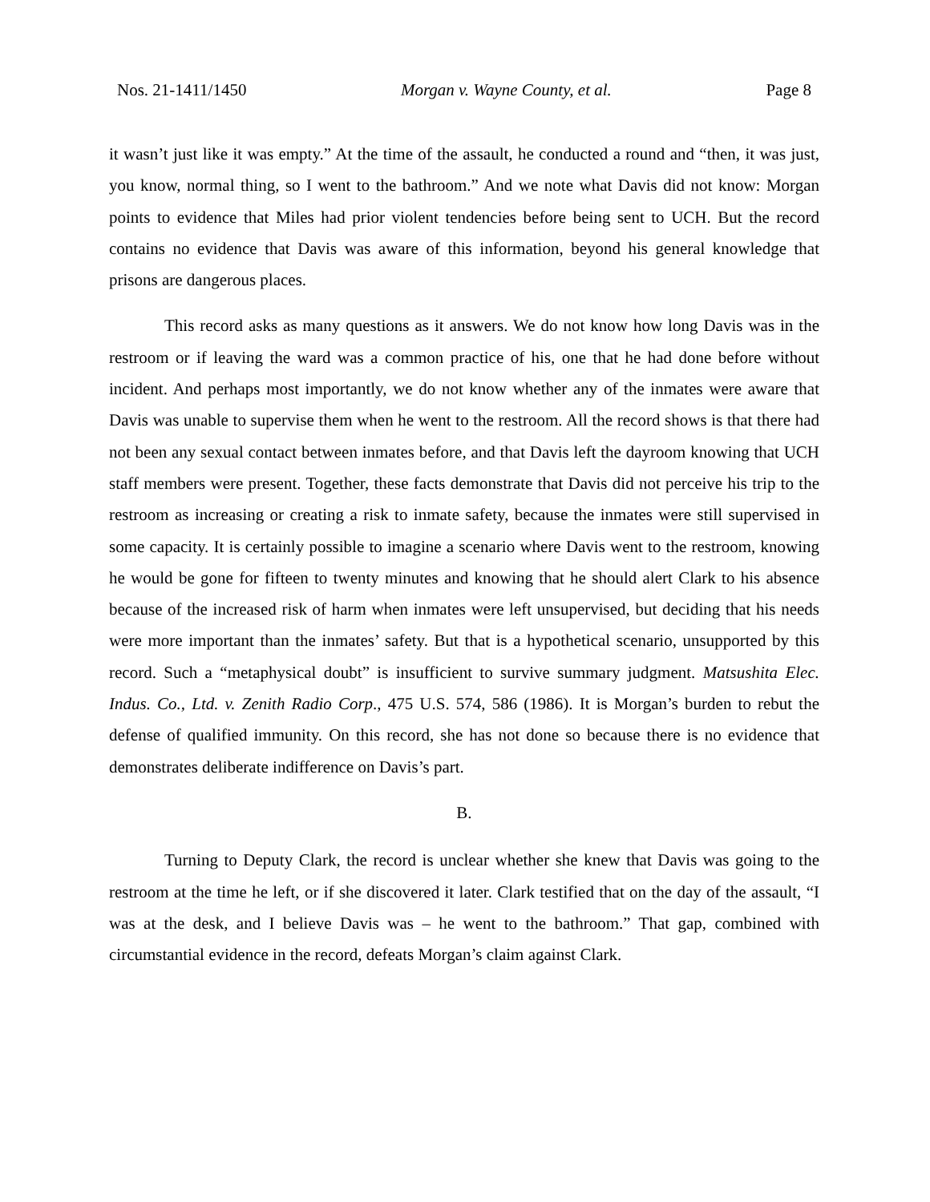Nos. 21-1411/1450 Morgan v. Wayne County, et al. Page 8
it wasn’t just like it was empty.” At the time of the assault, he conducted a round and “then, it was just, you know, normal thing, so I went to the bathroom.” And we note what Davis did not know: Morgan points to evidence that Miles had prior violent tendencies before being sent to UCH. But the record contains no evidence that Davis was aware of this information, beyond his general knowledge that prisons are dangerous places.
This record asks as many questions as it answers. We do not know how long Davis was in the restroom or if leaving the ward was a common practice of his, one that he had done before without incident. And perhaps most importantly, we do not know whether any of the inmates were aware that Davis was unable to supervise them when he went to the restroom. All the record shows is that there had not been any sexual contact between inmates before, and that Davis left the dayroom knowing that UCH staff members were present. Together, these facts demonstrate that Davis did not perceive his trip to the restroom as increasing or creating a risk to inmate safety, because the inmates were still supervised in some capacity. It is certainly possible to imagine a scenario where Davis went to the restroom, knowing he would be gone for fifteen to twenty minutes and knowing that he should alert Clark to his absence because of the increased risk of harm when inmates were left unsupervised, but deciding that his needs were more important than the inmates’ safety. But that is a hypothetical scenario, unsupported by this record. Such a “metaphysical doubt” is insufficient to survive summary judgment. Matsushita Elec. Indus. Co., Ltd. v. Zenith Radio Corp., 475 U.S. 574, 586 (1986). It is Morgan’s burden to rebut the defense of qualified immunity. On this record, she has not done so because there is no evidence that demonstrates deliberate indifference on Davis’s part.
B.
Turning to Deputy Clark, the record is unclear whether she knew that Davis was going to the restroom at the time he left, or if she discovered it later. Clark testified that on the day of the assault, “I was at the desk, and I believe Davis was – he went to the bathroom.” That gap, combined with circumstantial evidence in the record, defeats Morgan’s claim against Clark.